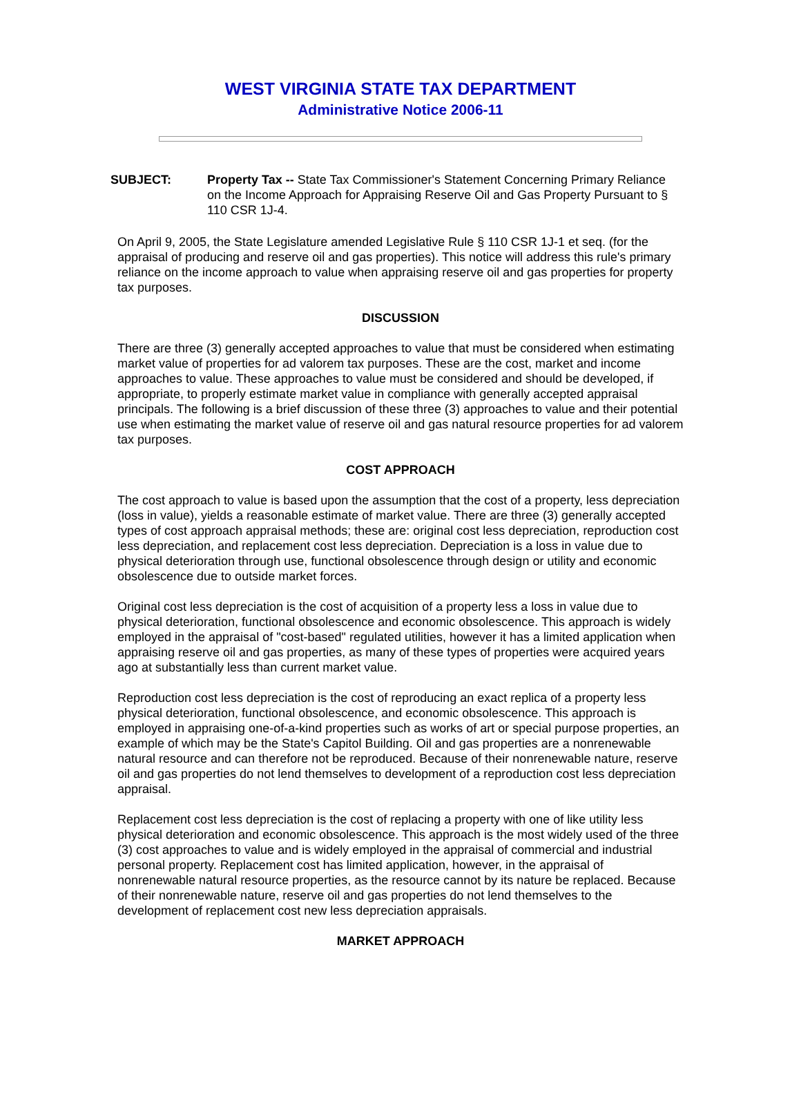WEST VIRGINIA STATE TAX DEPARTMENT
Administrative Notice 2006-11
SUBJECT: Property Tax -- State Tax Commissioner's Statement Concerning Primary Reliance on the Income Approach for Appraising Reserve Oil and Gas Property Pursuant to § 110 CSR 1J-4.
On April 9, 2005, the State Legislature amended Legislative Rule § 110 CSR 1J-1 et seq. (for the appraisal of producing and reserve oil and gas properties). This notice will address this rule's primary reliance on the income approach to value when appraising reserve oil and gas properties for property tax purposes.
DISCUSSION
There are three (3) generally accepted approaches to value that must be considered when estimating market value of properties for ad valorem tax purposes. These are the cost, market and income approaches to value. These approaches to value must be considered and should be developed, if appropriate, to properly estimate market value in compliance with generally accepted appraisal principals. The following is a brief discussion of these three (3) approaches to value and their potential use when estimating the market value of reserve oil and gas natural resource properties for ad valorem tax purposes.
COST APPROACH
The cost approach to value is based upon the assumption that the cost of a property, less depreciation (loss in value), yields a reasonable estimate of market value. There are three (3) generally accepted types of cost approach appraisal methods; these are: original cost less depreciation, reproduction cost less depreciation, and replacement cost less depreciation. Depreciation is a loss in value due to physical deterioration through use, functional obsolescence through design or utility and economic obsolescence due to outside market forces.
Original cost less depreciation is the cost of acquisition of a property less a loss in value due to physical deterioration, functional obsolescence and economic obsolescence. This approach is widely employed in the appraisal of "cost-based" regulated utilities, however it has a limited application when appraising reserve oil and gas properties, as many of these types of properties were acquired years ago at substantially less than current market value.
Reproduction cost less depreciation is the cost of reproducing an exact replica of a property less physical deterioration, functional obsolescence, and economic obsolescence. This approach is employed in appraising one-of-a-kind properties such as works of art or special purpose properties, an example of which may be the State's Capitol Building. Oil and gas properties are a nonrenewable natural resource and can therefore not be reproduced. Because of their nonrenewable nature, reserve oil and gas properties do not lend themselves to development of a reproduction cost less depreciation appraisal.
Replacement cost less depreciation is the cost of replacing a property with one of like utility less physical deterioration and economic obsolescence. This approach is the most widely used of the three (3) cost approaches to value and is widely employed in the appraisal of commercial and industrial personal property. Replacement cost has limited application, however, in the appraisal of nonrenewable natural resource properties, as the resource cannot by its nature be replaced. Because of their nonrenewable nature, reserve oil and gas properties do not lend themselves to the development of replacement cost new less depreciation appraisals.
MARKET APPROACH